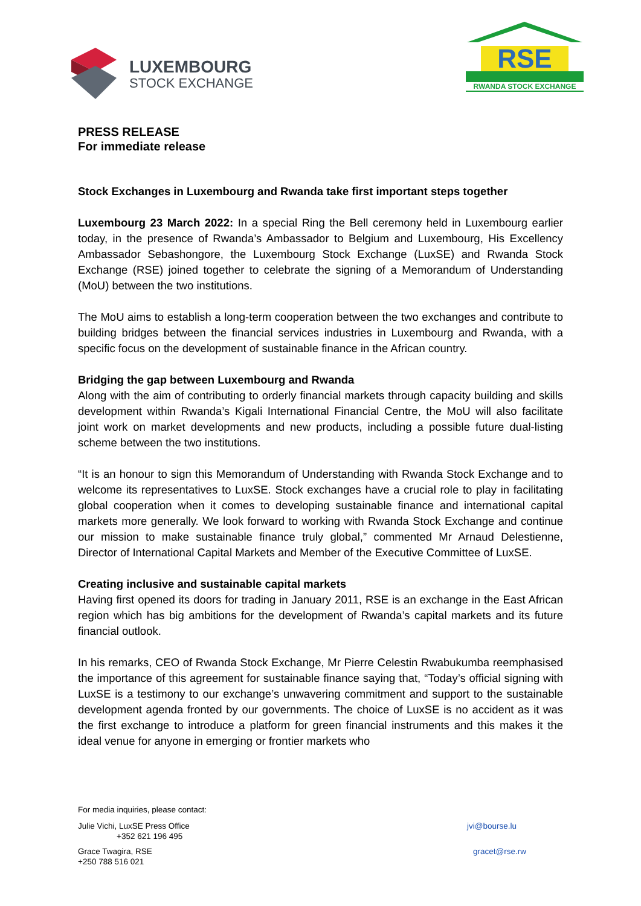LUXEMBOURG
STOCK EXCHANGE
RSE
RWANDA STOCK EXCHANGE
PRESS RELEASE
For immediate release
Stock Exchanges in Luxembourg and Rwanda take first important steps together
Luxembourg 23 March 2022: In a special Ring the Bell ceremony held in Luxembourg earlier today, in the presence of Rwanda’s Ambassador to Belgium and Luxembourg, His Excellency Ambassador Sebashongore, the Luxembourg Stock Exchange (LuxSE) and Rwanda Stock Exchange (RSE) joined together to celebrate the signing of a Memorandum of Understanding (MoU) between the two institutions.
The MoU aims to establish a long-term cooperation between the two exchanges and contribute to building bridges between the financial services industries in Luxembourg and Rwanda, with a specific focus on the development of sustainable finance in the African country.
Bridging the gap between Luxembourg and Rwanda
Along with the aim of contributing to orderly financial markets through capacity building and skills development within Rwanda’s Kigali International Financial Centre, the MoU will also facilitate joint work on market developments and new products, including a possible future dual-listing scheme between the two institutions.
“It is an honour to sign this Memorandum of Understanding with Rwanda Stock Exchange and to welcome its representatives to LuxSE. Stock exchanges have a crucial role to play in facilitating global cooperation when it comes to developing sustainable finance and international capital markets more generally. We look forward to working with Rwanda Stock Exchange and continue our mission to make sustainable finance truly global,” commented Mr Arnaud Delestienne, Director of International Capital Markets and Member of the Executive Committee of LuxSE.
Creating inclusive and sustainable capital markets
Having first opened its doors for trading in January 2011, RSE is an exchange in the East African region which has big ambitions for the development of Rwanda’s capital markets and its future financial outlook.
In his remarks, CEO of Rwanda Stock Exchange, Mr Pierre Celestin Rwabukumba reemphasised the importance of this agreement for sustainable finance saying that, “Today’s official signing with LuxSE is a testimony to our exchange’s unwavering commitment and support to the sustainable development agenda fronted by our governments. The choice of LuxSE is no accident as it was the first exchange to introduce a platform for green financial instruments and this makes it the ideal venue for anyone in emerging or frontier markets who
For media inquiries, please contact:
Julie Vichi, LuxSE Press Office
+352 621 196 495
jvi@bourse.lu
Grace Twagira, RSE
+250 788 516 021
gracet@rse.rw